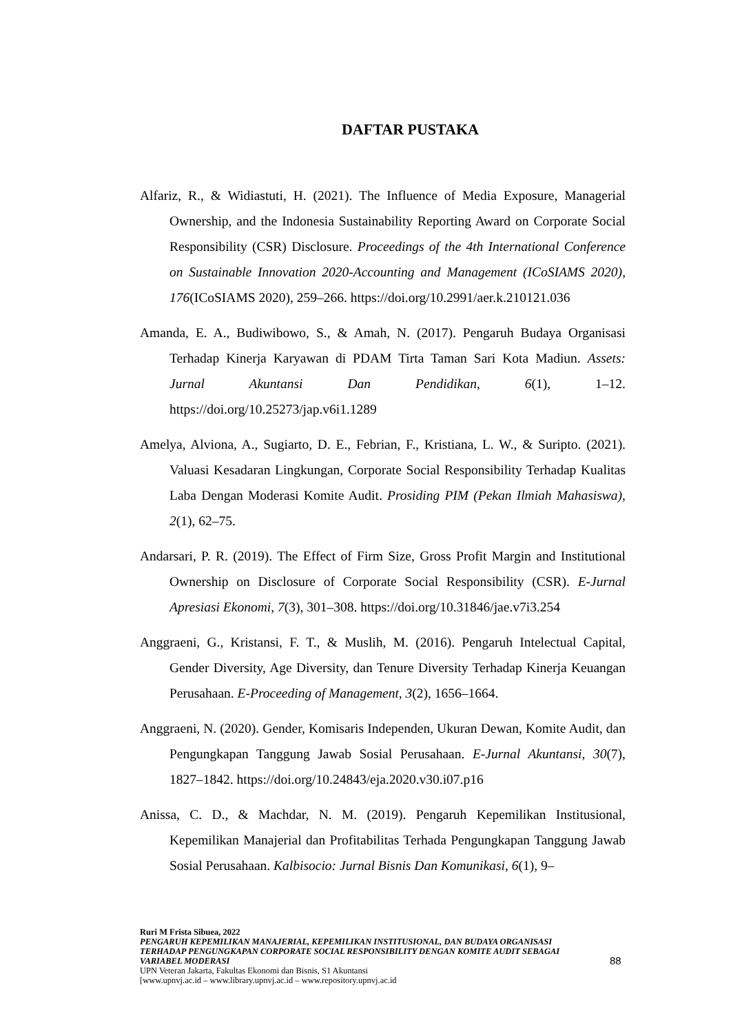DAFTAR PUSTAKA
Alfariz, R., & Widiastuti, H. (2021). The Influence of Media Exposure, Managerial Ownership, and the Indonesia Sustainability Reporting Award on Corporate Social Responsibility (CSR) Disclosure. Proceedings of the 4th International Conference on Sustainable Innovation 2020-Accounting and Management (ICoSIAMS 2020), 176(ICoSIAMS 2020), 259–266. https://doi.org/10.2991/aer.k.210121.036
Amanda, E. A., Budiwibowo, S., & Amah, N. (2017). Pengaruh Budaya Organisasi Terhadap Kinerja Karyawan di PDAM Tirta Taman Sari Kota Madiun. Assets: Jurnal Akuntansi Dan Pendidikan, 6(1), 1–12. https://doi.org/10.25273/jap.v6i1.1289
Amelya, Alviona, A., Sugiarto, D. E., Febrian, F., Kristiana, L. W., & Suripto. (2021). Valuasi Kesadaran Lingkungan, Corporate Social Responsibility Terhadap Kualitas Laba Dengan Moderasi Komite Audit. Prosiding PIM (Pekan Ilmiah Mahasiswa), 2(1), 62–75.
Andarsari, P. R. (2019). The Effect of Firm Size, Gross Profit Margin and Institutional Ownership on Disclosure of Corporate Social Responsibility (CSR). E-Jurnal Apresiasi Ekonomi, 7(3), 301–308. https://doi.org/10.31846/jae.v7i3.254
Anggraeni, G., Kristansi, F. T., & Muslih, M. (2016). Pengaruh Intelectual Capital, Gender Diversity, Age Diversity, dan Tenure Diversity Terhadap Kinerja Keuangan Perusahaan. E-Proceeding of Management, 3(2), 1656–1664.
Anggraeni, N. (2020). Gender, Komisaris Independen, Ukuran Dewan, Komite Audit, dan Pengungkapan Tanggung Jawab Sosial Perusahaan. E-Jurnal Akuntansi, 30(7), 1827–1842. https://doi.org/10.24843/eja.2020.v30.i07.p16
Anissa, C. D., & Machdar, N. M. (2019). Pengaruh Kepemilikan Institusional, Kepemilikan Manajerial dan Profitabilitas Terhada Pengungkapan Tanggung Jawab Sosial Perusahaan. Kalbisocio: Jurnal Bisnis Dan Komunikasi, 6(1), 9–
Ruri M Frista Sibuea, 2022
PENGARUH KEPEMILIKAN MANAJERIAL, KEPEMILIKAN INSTITUSIONAL, DAN BUDAYA ORGANISASI TERHADAP PENGUNGKAPAN CORPORATE SOCIAL RESPONSIBILITY DENGAN KOMITE AUDIT SEBAGAI VARIABEL MODERASI
UPN Veteran Jakarta, Fakultas Ekonomi dan Bisnis, S1 Akuntansi
[www.upnvj.ac.id – www.library.upnvj.ac.id – www.repository.upnvj.ac.id
88